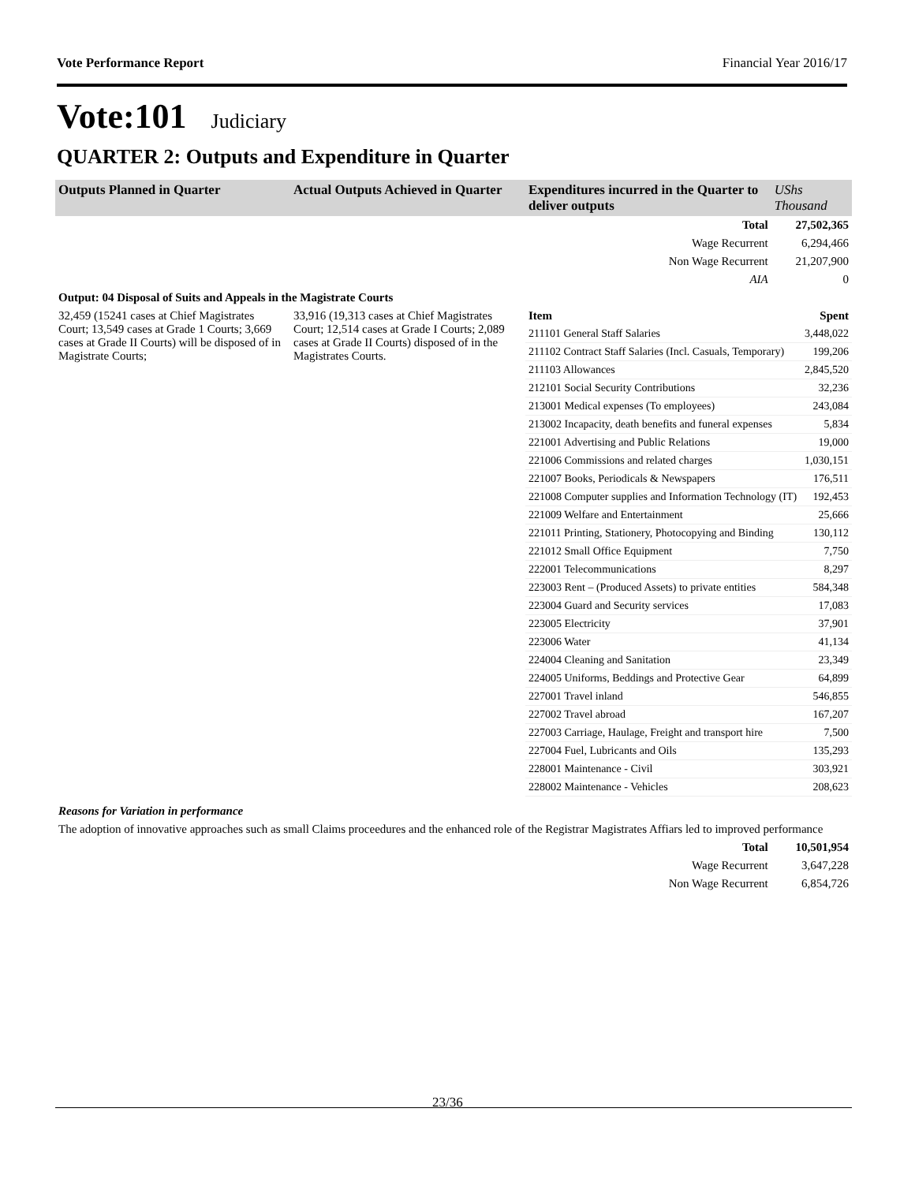Vote Performance Report Financial Year 2016/17
Vote:101 Judiciary
QUARTER 2: Outputs and Expenditure in Quarter
| Outputs Planned in Quarter | Actual Outputs Achieved in Quarter | Expenditures incurred in the Quarter to deliver outputs | UShs Thousand |
| --- | --- | --- | --- |
| | | Total | 27,502,365 |
| | | Wage Recurrent | 6,294,466 |
| | | Non Wage Recurrent | 21,207,900 |
| | | AIA | 0 |
| Output: 04 Disposal of Suits and Appeals in the Magistrate Courts | | | |
| 32,459 (15241 cases at Chief Magistrates Court; 13,549 cases at Grade 1 Courts; 3,669 cases at Grade II Courts) will be disposed of in Magistrate Courts; | 33,916 (19,313 cases at Chief Magistrates Court; 12,514 cases at Grade I Courts; 2,089 cases at Grade II Courts) disposed of in the Magistrates Courts. | / Item / Spent / / 211101 General Staff Salaries / 3,448,022 / / 211102 Contract Staff Salaries (Incl. Casuals, Temporary) / 199,206 / / 211103 Allowances / 2,845,520 / / 212101 Social Security Contributions / 32,236 / / 213001 Medical expenses (To employees) / 243,084 / / 213002 Incapacity, death benefits and funeral expenses / 5,834 / / 221001 Advertising and Public Relations / 19,000 / / 221006 Commissions and related charges / 1,030,151 / / 221007 Books, Periodicals & Newspapers / 176,511 / / 221008 Computer supplies and Information Technology (IT) / 192,453 / / 221009 Welfare and Entertainment / 25,666 / / 221011 Printing, Stationery, Photocopying and Binding / 130,112 / / 221012 Small Office Equipment / 7,750 / / 222001 Telecommunications / 8,297 / / 223003 Rent – (Produced Assets) to private entities / 584,348 / / 223004 Guard and Security services / 17,083 / / 223005 Electricity / 37,901 / / 223006 Water / 41,134 / / 224004 Cleaning and Sanitation / 23,349 / / 224005 Uniforms, Beddings and Protective Gear / 64,899 / / 227001 Travel inland / 546,855 / / 227002 Travel abroad / 167,207 / / 227003 Carriage, Haulage, Freight and transport hire / 7,500 / / 227004 Fuel, Lubricants and Oils / 135,293 / / 228001 Maintenance - Civil / 303,921 / / 228002 Maintenance - Vehicles / 208,623 / | |
| Reasons for Variation in performance | | | |
| The adoption of innovative approaches such as small Claims proceedures and the enhanced role of the Registrar Magistrates Affiars led to improved performance | | | |
| | | Total | 10,501,954 |
| | | Wage Recurrent | 3,647,228 |
| | | Non Wage Recurrent | 6,854,726 |
23/36